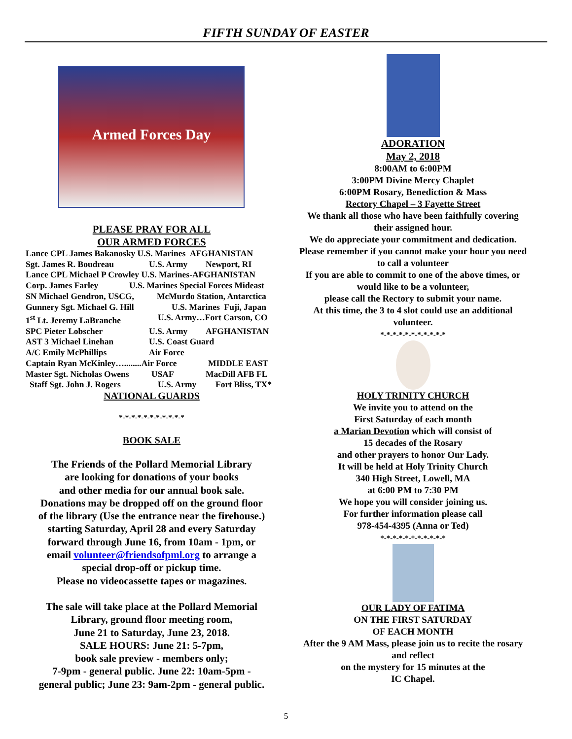FIFTH SUNDAY OF EASTER
Armed Forces Day
PLEASE PRAY FOR ALL
OUR ARMED FORCES
Lance CPL James Bakanosky U.S. Marines AFGHANISTAN
Sgt. James R. Boudreau U.S. Army Newport, RI
Lance CPL Michael P Crowley U.S. Marines-AFGHANISTAN
Corp. James Farley U.S. Marines Special Forces Mideast
SN Michael Gendron, USCG, McMurdo Station, Antarctica
Gunnery Sgt. Michael G. Hill U.S. Marines Fuji, Japan
1<sup>st</sup> Lt. Jeremy LaBranche U.S. Army…Fort Carson, CO
SPC Pieter Lobscher U.S. Army AFGHANISTAN
AST 3 Michael Linehan U.S. Coast Guard
A/C Emily McPhillips Air Force
Captain Ryan McKinley…........Air Force MIDDLE EAST
Master Sgt. Nicholas Owens USAF MacDill AFB FL
Staff Sgt. John J. Rogers U.S. Army Fort Bliss, TX*
NATIONAL GUARDS
*-*-*-*-*-*-*-*-*-*-*
BOOK SALE
The Friends of the Pollard Memorial Library
are looking for donations of your books
and other media for our annual book sale.
Donations may be dropped off on the ground floor
of the library (Use the entrance near the firehouse.)
starting Saturday, April 28 and every Saturday
forward through June 16, from 10am - 1pm, or
email volunteer@friendsofpml.org to arrange a
special drop-off or pickup time.
Please no videocassette tapes or magazines.
The sale will take place at the Pollard Memorial
Library, ground floor meeting room,
June 21 to Saturday, June 23, 2018.
SALE HOURS: June 21: 5-7pm,
book sale preview - members only;
7-9pm - general public. June 22: 10am-5pm -
general public; June 23: 9am-2pm - general public.
ADORATION
May 2, 2018
8:00AM to 6:00PM
3:00PM Divine Mercy Chaplet
6:00PM Rosary, Benediction & Mass
Rectory Chapel – 3 Fayette Street
We thank all those who have been faithfully covering
their assigned hour.
We do appreciate your commitment and dedication.
Please remember if you cannot make your hour you need
to call a volunteer
If you are able to commit to one of the above times, or
would like to be a volunteer,
please call the Rectory to submit your name.
At this time, the 3 to 4 slot could use an additional
volunteer.
*-*-*-*-*-*-*-*-*-*-*
HOLY TRINITY CHURCH
We invite you to attend on the
First Saturday of each month
a Marian Devotion which will consist of
15 decades of the Rosary
and other prayers to honor Our Lady.
It will be held at Holy Trinity Church
340 High Street, Lowell, MA
at 6:00 PM to 7:30 PM
We hope you will consider joining us.
For further information please call
978-454-4395 (Anna or Ted)
*-*-*-*-*-*-*-*-*-*-*
OUR LADY OF FATIMA
ON THE FIRST SATURDAY
OF EACH MONTH
After the 9 AM Mass, please join us to recite the rosary
and reflect
on the mystery for 15 minutes at the
IC Chapel.
5